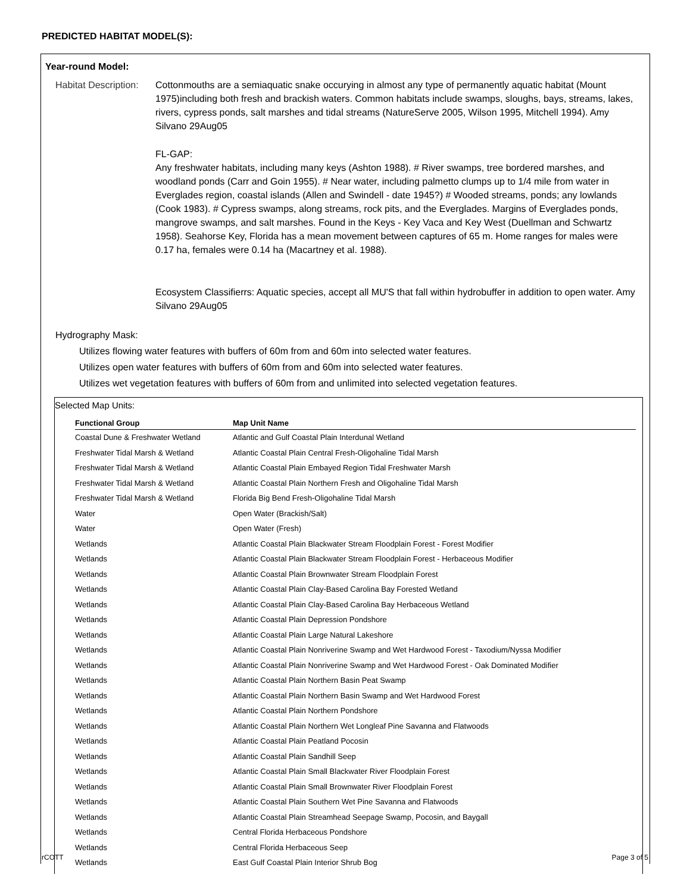PREDICTED HABITAT MODEL(S):
Year-round Model:
Habitat Description:
Cottonmouths are a semiaquatic snake occurying in almost any type of permanently aquatic habitat (Mount 1975)including both fresh and brackish waters. Common habitats include swamps, sloughs, bays, streams, lakes, rivers, cypress ponds, salt marshes and tidal streams (NatureServe 2005, Wilson 1995, Mitchell 1994). Amy Silvano 29Aug05
FL-GAP:
Any freshwater habitats, including many keys (Ashton 1988). # River swamps, tree bordered marshes, and woodland ponds (Carr and Goin 1955). # Near water, including palmetto clumps up to 1/4 mile from water in Everglades region, coastal islands (Allen and Swindell - date 1945?) # Wooded streams, ponds; any lowlands (Cook 1983). # Cypress swamps, along streams, rock pits, and the Everglades. Margins of Everglades ponds, mangrove swamps, and salt marshes. Found in the Keys - Key Vaca and Key West (Duellman and Schwartz 1958). Seahorse Key, Florida has a mean movement between captures of 65 m. Home ranges for males were 0.17 ha, females were 0.14 ha (Macartney et al. 1988).
Ecosystem Classifierrs: Aquatic species, accept all MU'S that fall within hydrobuffer in addition to open water. Amy Silvano 29Aug05
Hydrography Mask:
Utilizes flowing water features with buffers of 60m from and 60m into selected water features.
Utilizes open water features with buffers of 60m from and 60m into selected water features.
Utilizes wet vegetation features with buffers of 60m from and unlimited into selected vegetation features.
Selected Map Units:
| Functional Group | Map Unit Name |
| --- | --- |
| Coastal Dune & Freshwater Wetland | Atlantic and Gulf Coastal Plain Interdunal Wetland |
| Freshwater Tidal Marsh & Wetland | Atlantic Coastal Plain Central Fresh-Oligohaline Tidal Marsh |
| Freshwater Tidal Marsh & Wetland | Atlantic Coastal Plain Embayed Region Tidal Freshwater Marsh |
| Freshwater Tidal Marsh & Wetland | Atlantic Coastal Plain Northern Fresh and Oligohaline Tidal Marsh |
| Freshwater Tidal Marsh & Wetland | Florida Big Bend Fresh-Oligohaline Tidal Marsh |
| Water | Open Water (Brackish/Salt) |
| Water | Open Water (Fresh) |
| Wetlands | Atlantic Coastal Plain Blackwater Stream Floodplain Forest - Forest Modifier |
| Wetlands | Atlantic Coastal Plain Blackwater Stream Floodplain Forest - Herbaceous Modifier |
| Wetlands | Atlantic Coastal Plain Brownwater Stream Floodplain Forest |
| Wetlands | Atlantic Coastal Plain Clay-Based Carolina Bay Forested Wetland |
| Wetlands | Atlantic Coastal Plain Clay-Based Carolina Bay Herbaceous Wetland |
| Wetlands | Atlantic Coastal Plain Depression Pondshore |
| Wetlands | Atlantic Coastal Plain Large Natural Lakeshore |
| Wetlands | Atlantic Coastal Plain Nonriverine Swamp and Wet Hardwood Forest - Taxodium/Nyssa Modifier |
| Wetlands | Atlantic Coastal Plain Nonriverine Swamp and Wet Hardwood Forest - Oak Dominated Modifier |
| Wetlands | Atlantic Coastal Plain Northern Basin Peat Swamp |
| Wetlands | Atlantic Coastal Plain Northern Basin Swamp and Wet Hardwood Forest |
| Wetlands | Atlantic Coastal Plain Northern Pondshore |
| Wetlands | Atlantic Coastal Plain Northern Wet Longleaf Pine Savanna and Flatwoods |
| Wetlands | Atlantic Coastal Plain Peatland Pocosin |
| Wetlands | Atlantic Coastal Plain Sandhill Seep |
| Wetlands | Atlantic Coastal Plain Small Blackwater River Floodplain Forest |
| Wetlands | Atlantic Coastal Plain Small Brownwater River Floodplain Forest |
| Wetlands | Atlantic Coastal Plain Southern Wet Pine Savanna and Flatwoods |
| Wetlands | Atlantic Coastal Plain Streamhead Seepage Swamp, Pocosin, and Baygall |
| Wetlands | Central Florida Herbaceous Pondshore |
| Wetlands | Central Florida Herbaceous Seep |
| Wetlands | East Gulf Coastal Plain Interior Shrub Bog |
rCOTT Page 3 of 5